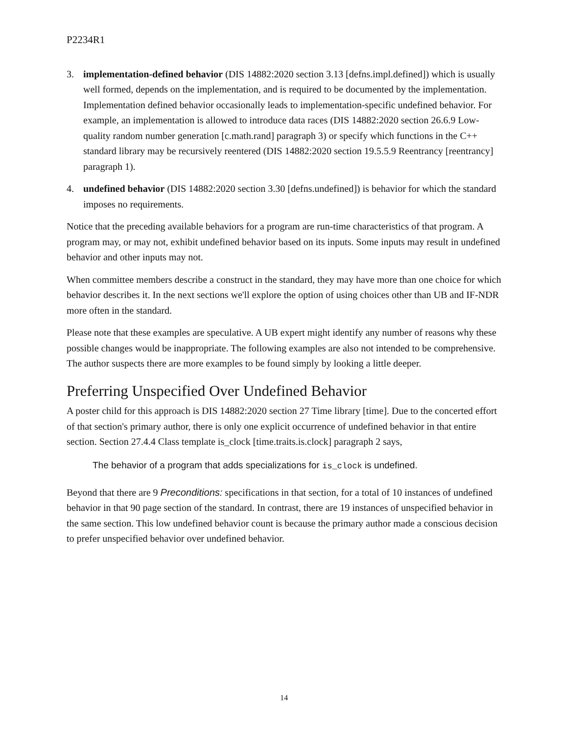P2234R1
3. implementation-defined behavior (DIS 14882:2020 section 3.13 [defns.impl.defined]) which is usually well formed, depends on the implementation, and is required to be documented by the implementation. Implementation defined behavior occasionally leads to implementation-specific undefined behavior. For example, an implementation is allowed to introduce data races (DIS 14882:2020 section 26.6.9 Low-quality random number generation [c.math.rand] paragraph 3) or specify which functions in the C++ standard library may be recursively reentered (DIS 14882:2020 section 19.5.5.9 Reentrancy [reentrancy] paragraph 1).
4. undefined behavior (DIS 14882:2020 section 3.30 [defns.undefined]) is behavior for which the standard imposes no requirements.
Notice that the preceding available behaviors for a program are run-time characteristics of that program. A program may, or may not, exhibit undefined behavior based on its inputs. Some inputs may result in undefined behavior and other inputs may not.
When committee members describe a construct in the standard, they may have more than one choice for which behavior describes it. In the next sections we'll explore the option of using choices other than UB and IF-NDR more often in the standard.
Please note that these examples are speculative. A UB expert might identify any number of reasons why these possible changes would be inappropriate. The following examples are also not intended to be comprehensive. The author suspects there are more examples to be found simply by looking a little deeper.
Preferring Unspecified Over Undefined Behavior
A poster child for this approach is DIS 14882:2020 section 27 Time library [time]. Due to the concerted effort of that section's primary author, there is only one explicit occurrence of undefined behavior in that entire section. Section 27.4.4 Class template is_clock [time.traits.is.clock] paragraph 2 says,
The behavior of a program that adds specializations for is_clock is undefined.
Beyond that there are 9 Preconditions: specifications in that section, for a total of 10 instances of undefined behavior in that 90 page section of the standard. In contrast, there are 19 instances of unspecified behavior in the same section. This low undefined behavior count is because the primary author made a conscious decision to prefer unspecified behavior over undefined behavior.
14